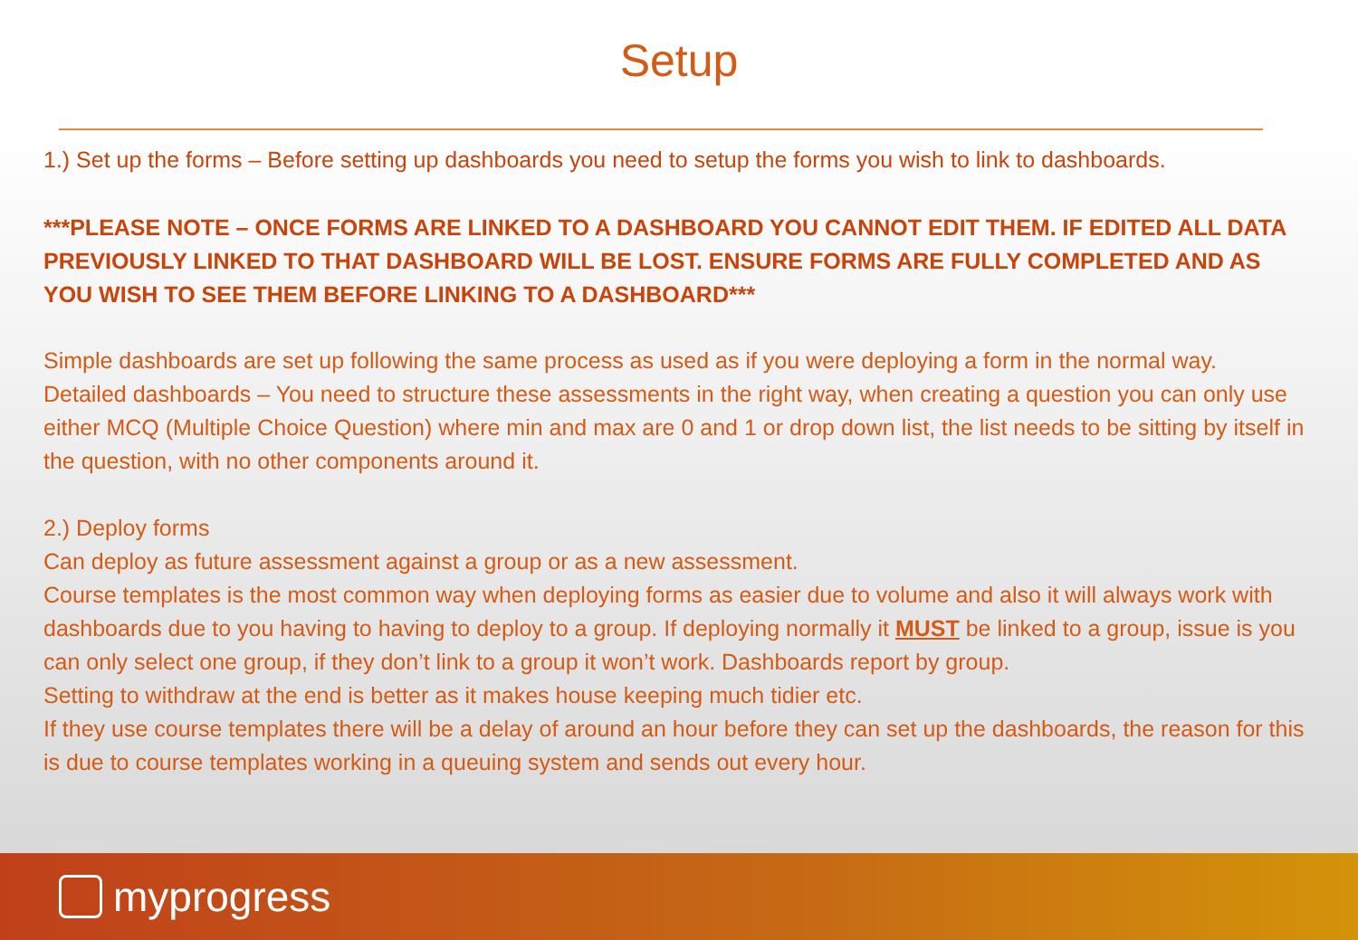Setup
1.) Set up the forms – Before setting up dashboards you need to setup the forms you wish to link to dashboards.
***PLEASE NOTE – ONCE FORMS ARE LINKED TO A DASHBOARD YOU CANNOT EDIT THEM. IF EDITED ALL DATA PREVIOUSLY LINKED TO THAT DASHBOARD WILL BE LOST. ENSURE FORMS ARE FULLY COMPLETED AND AS YOU WISH TO SEE THEM BEFORE LINKING TO A DASHBOARD***
Simple dashboards are set up following the same process as used as if you were deploying a form in the normal way.
Detailed dashboards – You need to structure these assessments in the right way, when creating a question you can only use either MCQ (Multiple Choice Question) where min and max are 0 and 1 or drop down list, the list needs to be sitting by itself in the question, with no other components around it.
2.) Deploy forms
Can deploy as future assessment against a group or as a new assessment.
Course templates is the most common way when deploying forms as easier due to volume and also it will always work with dashboards due to you having to having to deploy to a group. If deploying normally it MUST be linked to a group, issue is you can only select one group, if they don’t link to a group it won’t work. Dashboards report by group.
Setting to withdraw at the end is better as it makes house keeping much tidier etc.
If they use course templates there will be a delay of around an hour before they can set up the dashboards, the reason for this is due to course templates working in a queuing system and sends out every hour.
myprogress